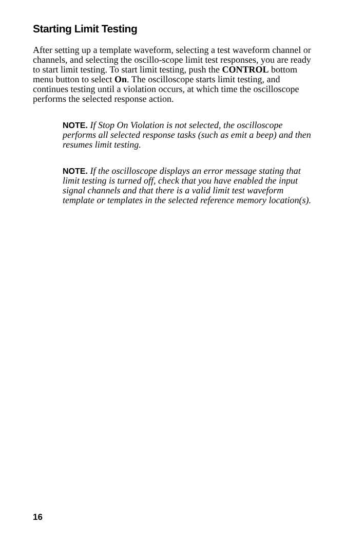Starting Limit Testing
After setting up a template waveform, selecting a test waveform channel or channels, and selecting the oscillo-scope limit test responses, you are ready to start limit testing. To start limit testing, push the CONTROL bottom menu button to select On. The oscilloscope starts limit testing, and continues testing until a violation occurs, at which time the oscilloscope performs the selected response action.
NOTE. If Stop On Violation is not selected, the oscilloscope performs all selected response tasks (such as emit a beep) and then resumes limit testing.
NOTE. If the oscilloscope displays an error message stating that limit testing is turned off, check that you have enabled the input signal channels and that there is a valid limit test waveform template or templates in the selected reference memory location(s).
16